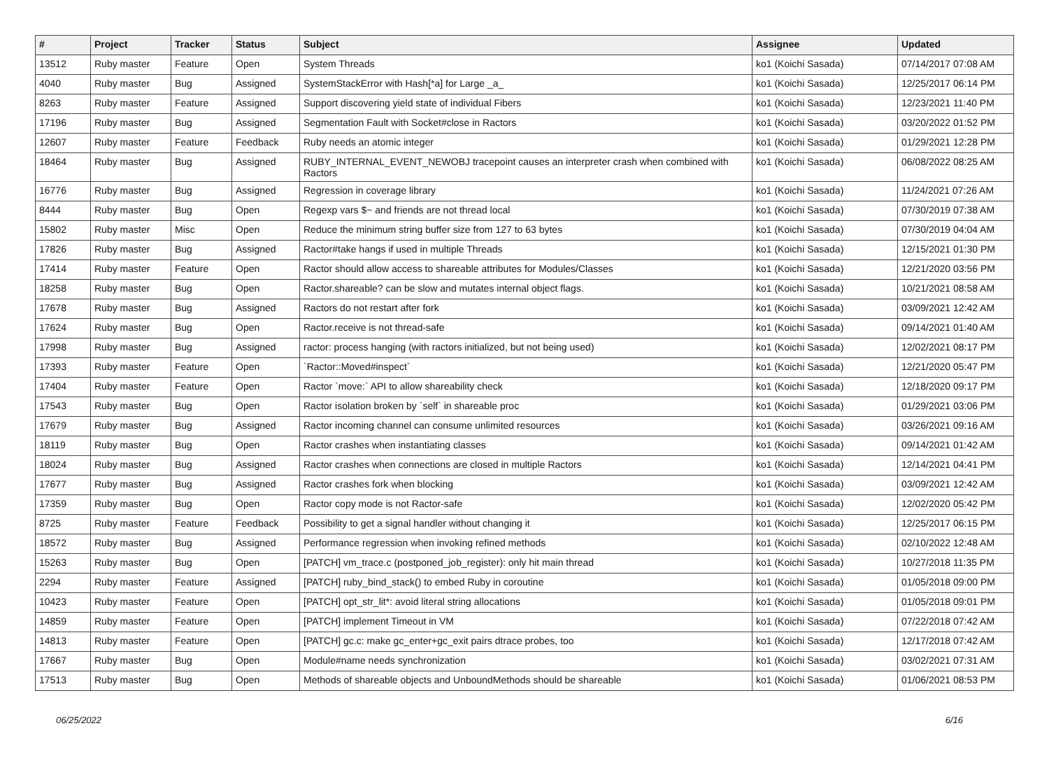| # | Project | Tracker | Status | Subject | Assignee | Updated |
| --- | --- | --- | --- | --- | --- | --- |
| 13512 | Ruby master | Feature | Open | System Threads | ko1 (Koichi Sasada) | 07/14/2017 07:08 AM |
| 4040 | Ruby master | Bug | Assigned | SystemStackError with Hash[*a] for Large _a_ | ko1 (Koichi Sasada) | 12/25/2017 06:14 PM |
| 8263 | Ruby master | Feature | Assigned | Support discovering yield state of individual Fibers | ko1 (Koichi Sasada) | 12/23/2021 11:40 PM |
| 17196 | Ruby master | Bug | Assigned | Segmentation Fault with Socket#close in Ractors | ko1 (Koichi Sasada) | 03/20/2022 01:52 PM |
| 12607 | Ruby master | Feature | Feedback | Ruby needs an atomic integer | ko1 (Koichi Sasada) | 01/29/2021 12:28 PM |
| 18464 | Ruby master | Bug | Assigned | RUBY_INTERNAL_EVENT_NEWOBJ tracepoint causes an interpreter crash when combined with Ractors | ko1 (Koichi Sasada) | 06/08/2022 08:25 AM |
| 16776 | Ruby master | Bug | Assigned | Regression in coverage library | ko1 (Koichi Sasada) | 11/24/2021 07:26 AM |
| 8444 | Ruby master | Bug | Open | Regexp vars $~ and friends are not thread local | ko1 (Koichi Sasada) | 07/30/2019 07:38 AM |
| 15802 | Ruby master | Misc | Open | Reduce the minimum string buffer size from 127 to 63 bytes | ko1 (Koichi Sasada) | 07/30/2019 04:04 AM |
| 17826 | Ruby master | Bug | Assigned | Ractor#take hangs if used in multiple Threads | ko1 (Koichi Sasada) | 12/15/2021 01:30 PM |
| 17414 | Ruby master | Feature | Open | Ractor should allow access to shareable attributes for Modules/Classes | ko1 (Koichi Sasada) | 12/21/2020 03:56 PM |
| 18258 | Ruby master | Bug | Open | Ractor.shareable? can be slow and mutates internal object flags. | ko1 (Koichi Sasada) | 10/21/2021 08:58 AM |
| 17678 | Ruby master | Bug | Assigned | Ractors do not restart after fork | ko1 (Koichi Sasada) | 03/09/2021 12:42 AM |
| 17624 | Ruby master | Bug | Open | Ractor.receive is not thread-safe | ko1 (Koichi Sasada) | 09/14/2021 01:40 AM |
| 17998 | Ruby master | Bug | Assigned | ractor: process hanging (with ractors initialized, but not being used) | ko1 (Koichi Sasada) | 12/02/2021 08:17 PM |
| 17393 | Ruby master | Feature | Open | `Ractor::Moved#inspect` | ko1 (Koichi Sasada) | 12/21/2020 05:47 PM |
| 17404 | Ruby master | Feature | Open | Ractor `move:` API to allow shareability check | ko1 (Koichi Sasada) | 12/18/2020 09:17 PM |
| 17543 | Ruby master | Bug | Open | Ractor isolation broken by `self` in shareable proc | ko1 (Koichi Sasada) | 01/29/2021 03:06 PM |
| 17679 | Ruby master | Bug | Assigned | Ractor incoming channel can consume unlimited resources | ko1 (Koichi Sasada) | 03/26/2021 09:16 AM |
| 18119 | Ruby master | Bug | Open | Ractor crashes when instantiating classes | ko1 (Koichi Sasada) | 09/14/2021 01:42 AM |
| 18024 | Ruby master | Bug | Assigned | Ractor crashes when connections are closed in multiple Ractors | ko1 (Koichi Sasada) | 12/14/2021 04:41 PM |
| 17677 | Ruby master | Bug | Assigned | Ractor crashes fork when blocking | ko1 (Koichi Sasada) | 03/09/2021 12:42 AM |
| 17359 | Ruby master | Bug | Open | Ractor copy mode is not Ractor-safe | ko1 (Koichi Sasada) | 12/02/2020 05:42 PM |
| 8725 | Ruby master | Feature | Feedback | Possibility to get a signal handler without changing it | ko1 (Koichi Sasada) | 12/25/2017 06:15 PM |
| 18572 | Ruby master | Bug | Assigned | Performance regression when invoking refined methods | ko1 (Koichi Sasada) | 02/10/2022 12:48 AM |
| 15263 | Ruby master | Bug | Open | [PATCH] vm_trace.c (postponed_job_register): only hit main thread | ko1 (Koichi Sasada) | 10/27/2018 11:35 PM |
| 2294 | Ruby master | Feature | Assigned | [PATCH] ruby_bind_stack() to embed Ruby in coroutine | ko1 (Koichi Sasada) | 01/05/2018 09:00 PM |
| 10423 | Ruby master | Feature | Open | [PATCH] opt_str_lit*: avoid literal string allocations | ko1 (Koichi Sasada) | 01/05/2018 09:01 PM |
| 14859 | Ruby master | Feature | Open | [PATCH] implement Timeout in VM | ko1 (Koichi Sasada) | 07/22/2018 07:42 AM |
| 14813 | Ruby master | Feature | Open | [PATCH] gc.c: make gc_enter+gc_exit pairs dtrace probes, too | ko1 (Koichi Sasada) | 12/17/2018 07:42 AM |
| 17667 | Ruby master | Bug | Open | Module#name needs synchronization | ko1 (Koichi Sasada) | 03/02/2021 07:31 AM |
| 17513 | Ruby master | Bug | Open | Methods of shareable objects and UnboundMethods should be shareable | ko1 (Koichi Sasada) | 01/06/2021 08:53 PM |
06/25/2022 6/16